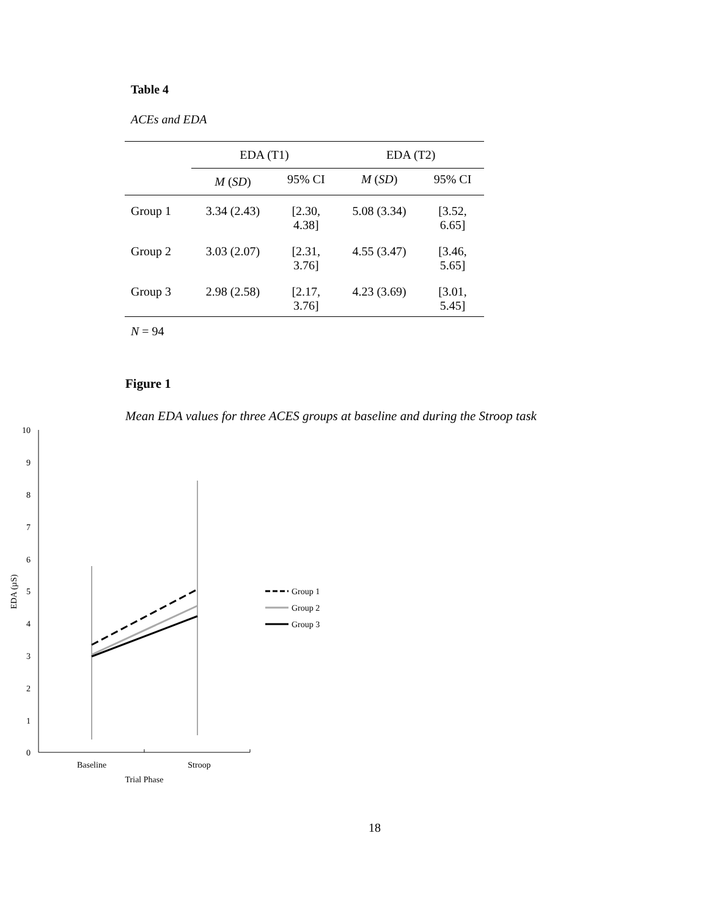Table 4
ACEs and EDA
| | EDA (T1) | | EDA (T2) | |
| --- | --- | --- | --- | --- |
| | M ( SD ) | 95% CI | M ( SD ) | 95% CI |
| Group 1 | 3.34 (2.43) | [2.30, 4.38] | 5.08 (3.34) | [3.52, 6.65] |
| Group 2 | 3.03 (2.07) | [2.31, 3.76] | 4.55 (3.47) | [3.46, 5.65] |
| Group 3 | 2.98 (2.58) | [2.17, 3.76] | 4.23 (3.69) | [3.01, 5.45] |
N = 94
Figure 1
Mean EDA values for three ACES groups at baseline and during the Stroop task
10
9
8
7
6
5
4
3
2
1
0
EDA (µS)
Baseline
Stroop
Trial Phase
Group 1
Group 2
Group 3
18